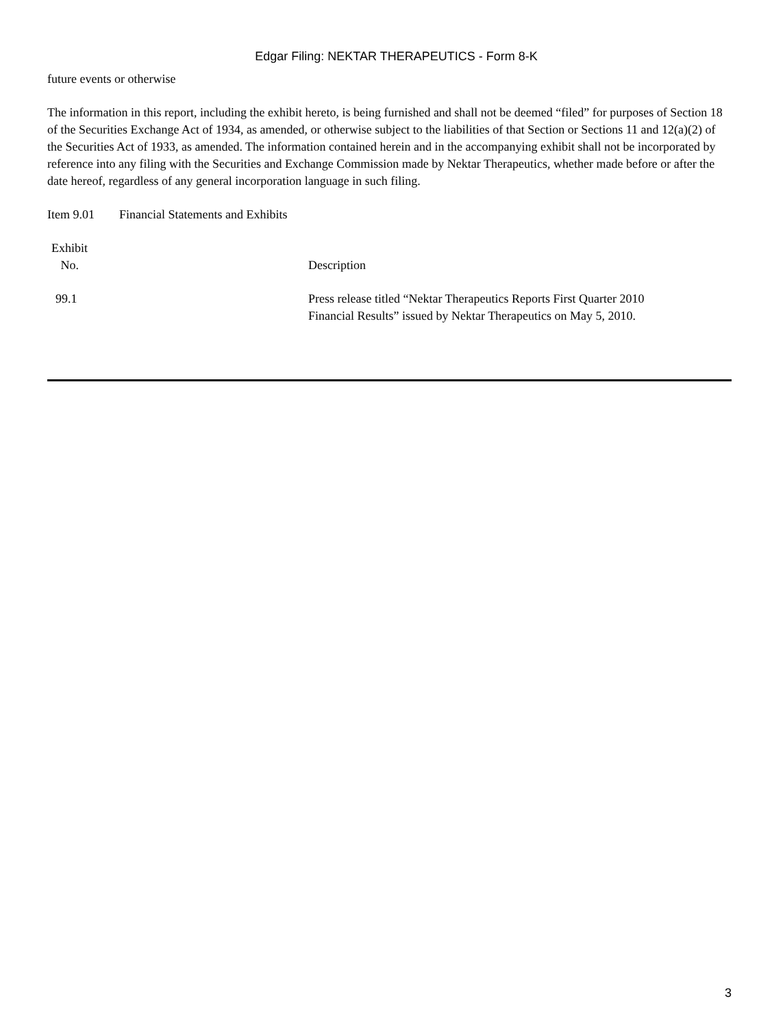Edgar Filing: NEKTAR THERAPEUTICS - Form 8-K
future events or otherwise
The information in this report, including the exhibit hereto, is being furnished and shall not be deemed “filed” for purposes of Section 18 of the Securities Exchange Act of 1934, as amended, or otherwise subject to the liabilities of that Section or Sections 11 and 12(a)(2) of the Securities Act of 1933, as amended. The information contained herein and in the accompanying exhibit shall not be incorporated by reference into any filing with the Securities and Exchange Commission made by Nektar Therapeutics, whether made before or after the date hereof, regardless of any general incorporation language in such filing.
Item 9.01 Financial Statements and Exhibits
| Exhibit No. | Description |
| 99.1 | Press release titled “Nektar Therapeutics Reports First Quarter 2010 Financial Results” issued by Nektar Therapeutics on May 5, 2010. |
3